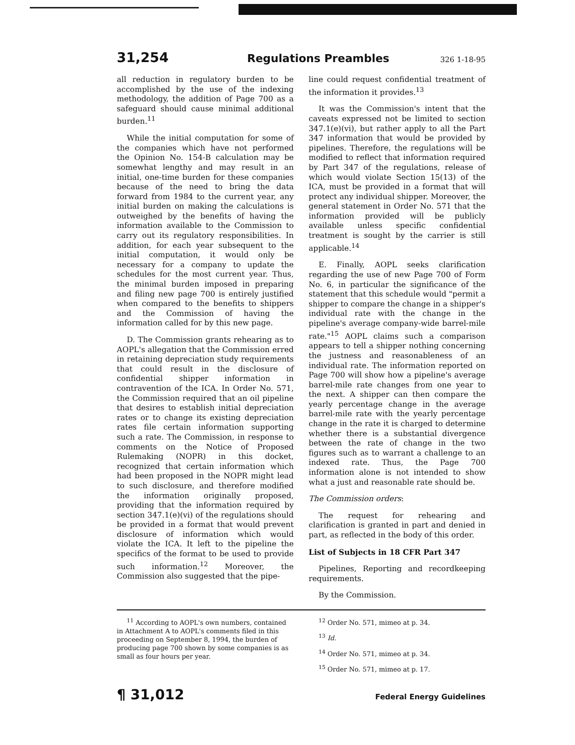31,254 Regulations Preambles 326 1-18-95
all reduction in regulatory burden to be accomplished by the use of the indexing methodology, the addition of Page 700 as a safeguard should cause minimal additional burden.<sup>11</sup>
While the initial computation for some of the companies which have not performed the Opinion No. 154-B calculation may be somewhat lengthy and may result in an initial, one-time burden for these companies because of the need to bring the data forward from 1984 to the current year, any initial burden on making the calculations is outweighed by the benefits of having the information available to the Commission to carry out its regulatory responsibilities. In addition, for each year subsequent to the initial computation, it would only be necessary for a company to update the schedules for the most current year. Thus, the minimal burden imposed in preparing and filing new page 700 is entirely justified when compared to the benefits to shippers and the Commission of having the information called for by this new page.
D. The Commission grants rehearing as to AOPL's allegation that the Commission erred in retaining depreciation study requirements that could result in the disclosure of confidential shipper information in contravention of the ICA. In Order No. 571, the Commission required that an oil pipeline that desires to establish initial depreciation rates or to change its existing depreciation rates file certain information supporting such a rate. The Commission, in response to comments on the Notice of Proposed Rulemaking (NOPR) in this docket, recognized that certain information which had been proposed in the NOPR might lead to such disclosure, and therefore modified the information originally proposed, providing that the information required by section 347.1(e)(vi) of the regulations should be provided in a format that would prevent disclosure of information which would violate the ICA. It left to the pipeline the specifics of the format to be used to provide such information.<sup>12</sup> Moreover, the Commission also suggested that the pipe-
line could request confidential treatment of the information it provides.<sup>13</sup>
It was the Commission's intent that the caveats expressed not be limited to section 347.1(e)(vi), but rather apply to all the Part 347 information that would be provided by pipelines. Therefore, the regulations will be modified to reflect that information required by Part 347 of the regulations, release of which would violate Section 15(13) of the ICA, must be provided in a format that will protect any individual shipper. Moreover, the general statement in Order No. 571 that the information provided will be publicly available unless specific confidential treatment is sought by the carrier is still applicable.<sup>14</sup>
E. Finally, AOPL seeks clarification regarding the use of new Page 700 of Form No. 6, in particular the significance of the statement that this schedule would "permit a shipper to compare the change in a shipper's individual rate with the change in the pipeline's average company-wide barrel-mile rate."<sup>15</sup> AOPL claims such a comparison appears to tell a shipper nothing concerning the justness and reasonableness of an individual rate. The information reported on Page 700 will show how a pipeline's average barrel-mile rate changes from one year to the next. A shipper can then compare the yearly percentage change in the average barrel-mile rate with the yearly percentage change in the rate it is charged to determine whether there is a substantial divergence between the rate of change in the two figures such as to warrant a challenge to an indexed rate. Thus, the Page 700 information alone is not intended to show what a just and reasonable rate should be.
The Commission orders:
The request for rehearing and clarification is granted in part and denied in part, as reflected in the body of this order.
List of Subjects in 18 CFR Part 347
Pipelines, Reporting and recordkeeping requirements.
By the Commission.
<sup>11</sup> According to AOPL's own numbers, contained in Attachment A to AOPL's comments filed in this proceeding on September 8, 1994, the burden of producing page 700 shown by some companies is as small as four hours per year.
<sup>12</sup> Order No. 571, mimeo at p. 34.
<sup>13</sup> Id.
<sup>14</sup> Order No. 571, mimeo at p. 34.
<sup>15</sup> Order No. 571, mimeo at p. 17.
¶ 31,012 Federal Energy Guidelines